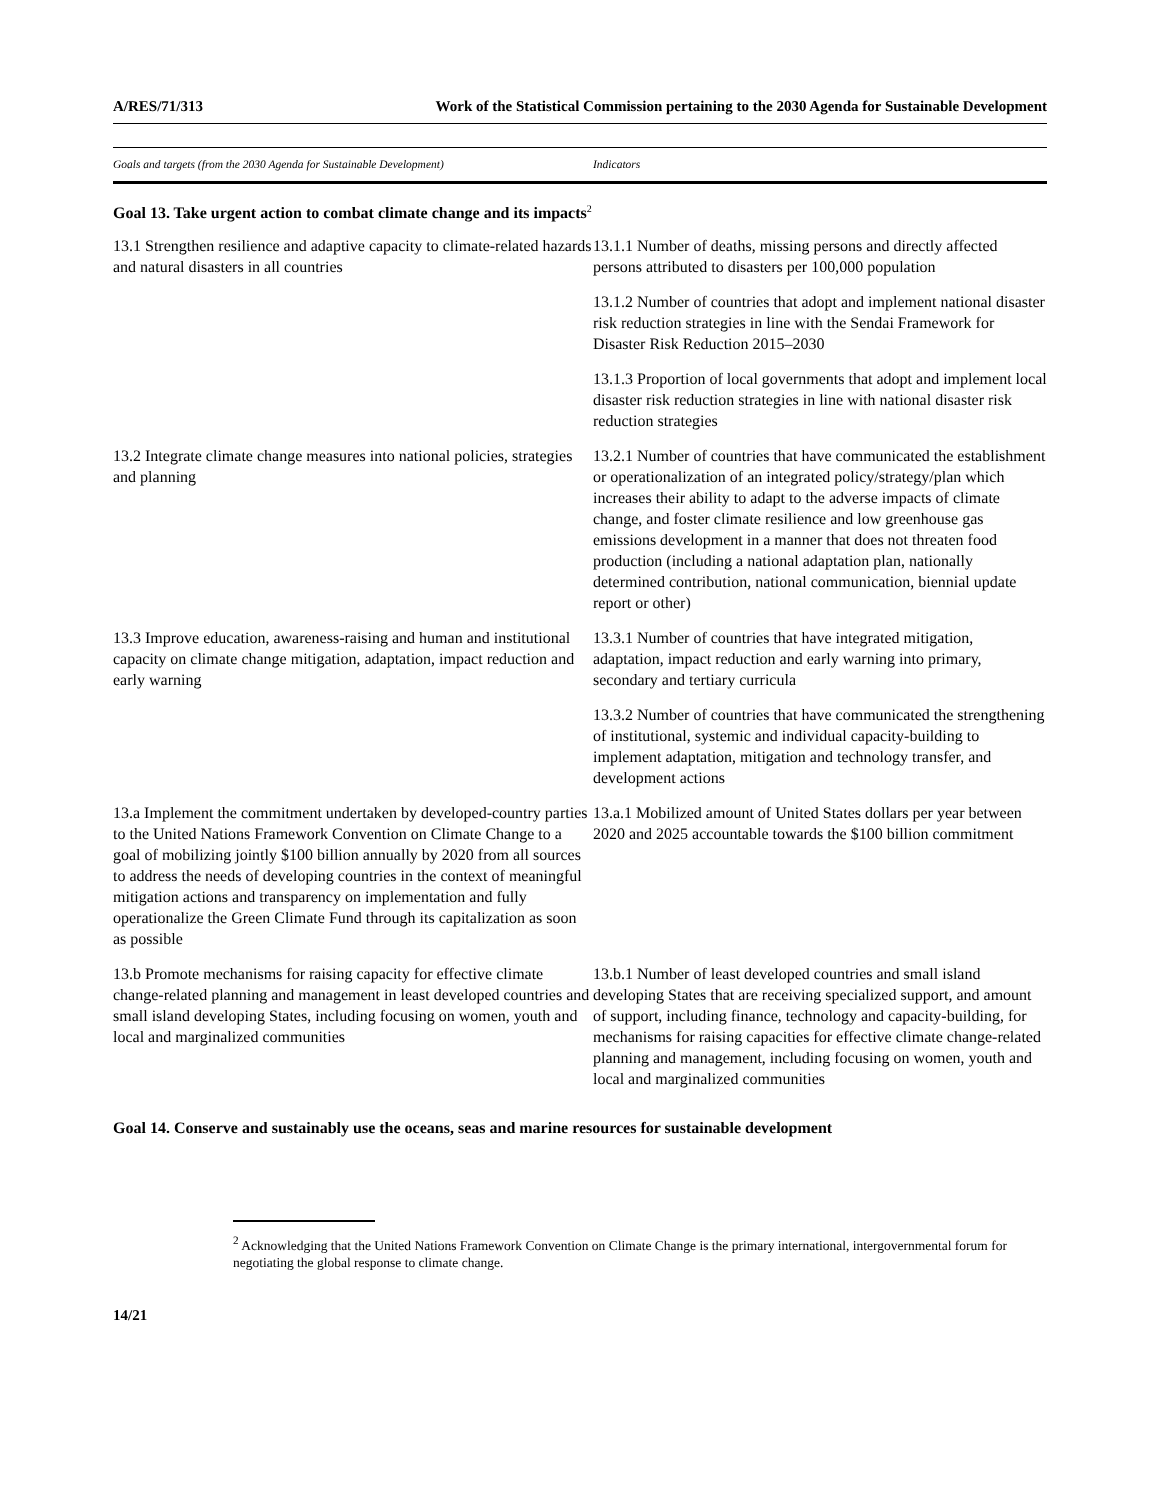A/RES/71/313 Work of the Statistical Commission pertaining to the 2030 Agenda for Sustainable Development
| Goals and targets (from the 2030 Agenda for Sustainable Development) | Indicators |
| --- | --- |
| Goal 13. Take urgent action to combat climate change and its impacts<sup>2</sup> | |
| 13.1 Strengthen resilience and adaptive capacity to climate-related hazards and natural disasters in all countries | 13.1.1 Number of deaths, missing persons and directly affected persons attributed to disasters per 100,000 population |
| | 13.1.2 Number of countries that adopt and implement national disaster risk reduction strategies in line with the Sendai Framework for Disaster Risk Reduction 2015–2030 |
| | 13.1.3 Proportion of local governments that adopt and implement local disaster risk reduction strategies in line with national disaster risk reduction strategies |
| 13.2 Integrate climate change measures into national policies, strategies and planning | 13.2.1 Number of countries that have communicated the establishment or operationalization of an integrated policy/strategy/plan which increases their ability to adapt to the adverse impacts of climate change, and foster climate resilience and low greenhouse gas emissions development in a manner that does not threaten food production (including a national adaptation plan, nationally determined contribution, national communication, biennial update report or other) |
| 13.3 Improve education, awareness-raising and human and institutional capacity on climate change mitigation, adaptation, impact reduction and early warning | 13.3.1 Number of countries that have integrated mitigation, adaptation, impact reduction and early warning into primary, secondary and tertiary curricula |
| | 13.3.2 Number of countries that have communicated the strengthening of institutional, systemic and individual capacity-building to implement adaptation, mitigation and technology transfer, and development actions |
| 13.a Implement the commitment undertaken by developed-country parties to the United Nations Framework Convention on Climate Change to a goal of mobilizing jointly $100 billion annually by 2020 from all sources to address the needs of developing countries in the context of meaningful mitigation actions and transparency on implementation and fully operationalize the Green Climate Fund through its capitalization as soon as possible | 13.a.1 Mobilized amount of United States dollars per year between 2020 and 2025 accountable towards the $100 billion commitment |
| 13.b Promote mechanisms for raising capacity for effective climate change-related planning and management in least developed countries and small island developing States, including focusing on women, youth and local and marginalized communities | 13.b.1 Number of least developed countries and small island developing States that are receiving specialized support, and amount of support, including finance, technology and capacity-building, for mechanisms for raising capacities for effective climate change-related planning and management, including focusing on women, youth and local and marginalized communities |
| Goal 14. Conserve and sustainably use the oceans, seas and marine resources for sustainable development | |
<sup>2</sup> Acknowledging that the United Nations Framework Convention on Climate Change is the primary international, intergovernmental forum for negotiating the global response to climate change.
14/21